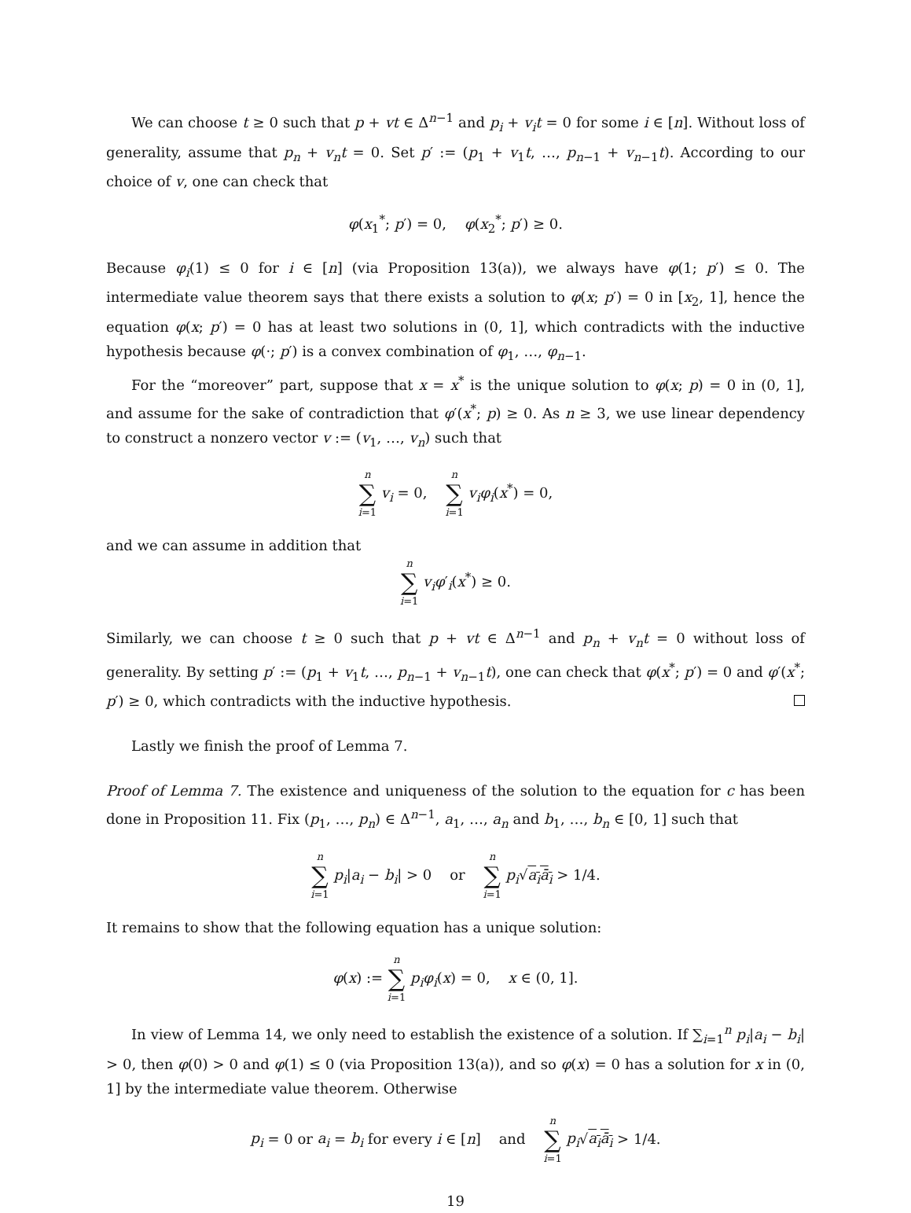We can choose t ≥ 0 such that p + vt ∈ Δ<sup>n−1</sup> and p<sub>i</sub> + v<sub>i</sub>t = 0 for some i ∈ [n]. Without loss of generality, assume that p<sub>n</sub> + v<sub>n</sub>t = 0. Set p′ := (p<sub>1</sub> + v<sub>1</sub>t, …, p<sub>n−1</sub> + v<sub>n−1</sub>t). According to our choice of v, one can check that
φ(x<sub>1</sub><sup>*</sup>; p′) = 0, φ(x<sub>2</sub><sup>*</sup>; p′) ≥ 0.
Because φ<sub>i</sub>(1) ≤ 0 for i ∈ [n] (via Proposition 13(a)), we always have φ(1; p′) ≤ 0. The intermediate value theorem says that there exists a solution to φ(x; p′) = 0 in [x<sub>2</sub>, 1], hence the equation φ(x; p′) = 0 has at least two solutions in (0, 1], which contradicts with the inductive hypothesis because φ(·; p′) is a convex combination of φ<sub>1</sub>, …, φ<sub>n−1</sub>.
For the “moreover” part, suppose that x = x<sup>*</sup> is the unique solution to φ(x; p) = 0 in (0, 1], and assume for the sake of contradiction that φ′(x<sup>*</sup>; p) ≥ 0. As n ≥ 3, we use linear dependency to construct a nonzero vector v := (v<sub>1</sub>, …, v<sub>n</sub>) such that
n ∑ i=1 v<sub>i</sub> = 0, n ∑ i=1 v<sub>i</sub>φ<sub>i</sub>(x<sup>*</sup>) = 0,
and we can assume in addition that
n ∑ i=1 v<sub>i</sub>φ′<sub>i</sub>(x<sup>*</sup>) ≥ 0.
Similarly, we can choose t ≥ 0 such that p + vt ∈ Δ<sup>n−1</sup> and p<sub>n</sub> + v<sub>n</sub>t = 0 without loss of generality. By setting p′ := (p<sub>1</sub> + v<sub>1</sub>t, …, p<sub>n−1</sub> + v<sub>n−1</sub>t), one can check that φ(x<sup>*</sup>; p′) = 0 and φ′(x<sup>*</sup>; p′) ≥ 0, which contradicts with the inductive hypothesis.
Lastly we finish the proof of Lemma 7.
Proof of Lemma 7. The existence and uniqueness of the solution to the equation for c has been done in Proposition 11. Fix (p<sub>1</sub>, …, p<sub>n</sub>) ∈ Δ<sup>n−1</sup>, a<sub>1</sub>, …, a<sub>n</sub> and b<sub>1</sub>, …, b<sub>n</sub> ∈ [0, 1] such that
n ∑ i=1 p<sub>i</sub>|a<sub>i</sub> − b<sub>i</sub>| > 0 or n ∑ i=1 p<sub>i</sub>√a<sub>i</sub>ā<sub>i</sub> > 1/4.
It remains to show that the following equation has a unique solution:
φ(x) := n ∑ i=1 p<sub>i</sub>φ<sub>i</sub>(x) = 0, x ∈ (0, 1].
In view of Lemma 14, we only need to establish the existence of a solution. If ∑<sub>i=1</sub><sup>n</sup> p<sub>i</sub>|a<sub>i</sub> − b<sub>i</sub>| > 0, then φ(0) > 0 and φ(1) ≤ 0 (via Proposition 13(a)), and so φ(x) = 0 has a solution for x in (0, 1] by the intermediate value theorem. Otherwise
p<sub>i</sub> = 0 or a<sub>i</sub> = b<sub>i</sub> for every i ∈ [n] and n ∑ i=1 p<sub>i</sub>√a<sub>i</sub>ā<sub>i</sub> > 1/4.
19